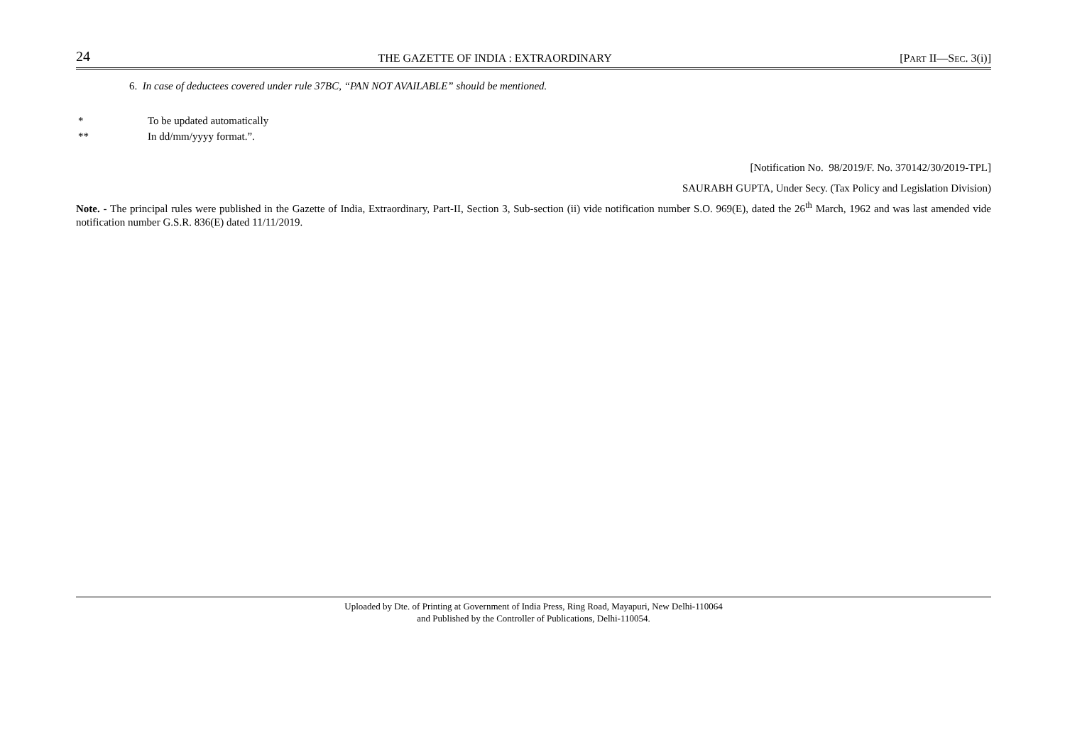24 THE GAZETTE OF INDIA : EXTRAORDINARY [PART II—SEC. 3(i)]
6. In case of deductees covered under rule 37BC, “PAN NOT AVAILABLE” should be mentioned.
* To be updated automatically
** In dd/mm/yyyy format.”.
[Notification No. 98/2019/F. No. 370142/30/2019-TPL]
SAURABH GUPTA, Under Secy. (Tax Policy and Legislation Division)
Note. - The principal rules were published in the Gazette of India, Extraordinary, Part-II, Section 3, Sub-section (ii) vide notification number S.O. 969(E), dated the 26<sup>th</sup> March, 1962 and was last amended vide notification number G.S.R. 836(E) dated 11/11/2019.
Uploaded by Dte. of Printing at Government of India Press, Ring Road, Mayapuri, New Delhi-110064
and Published by the Controller of Publications, Delhi-110054.